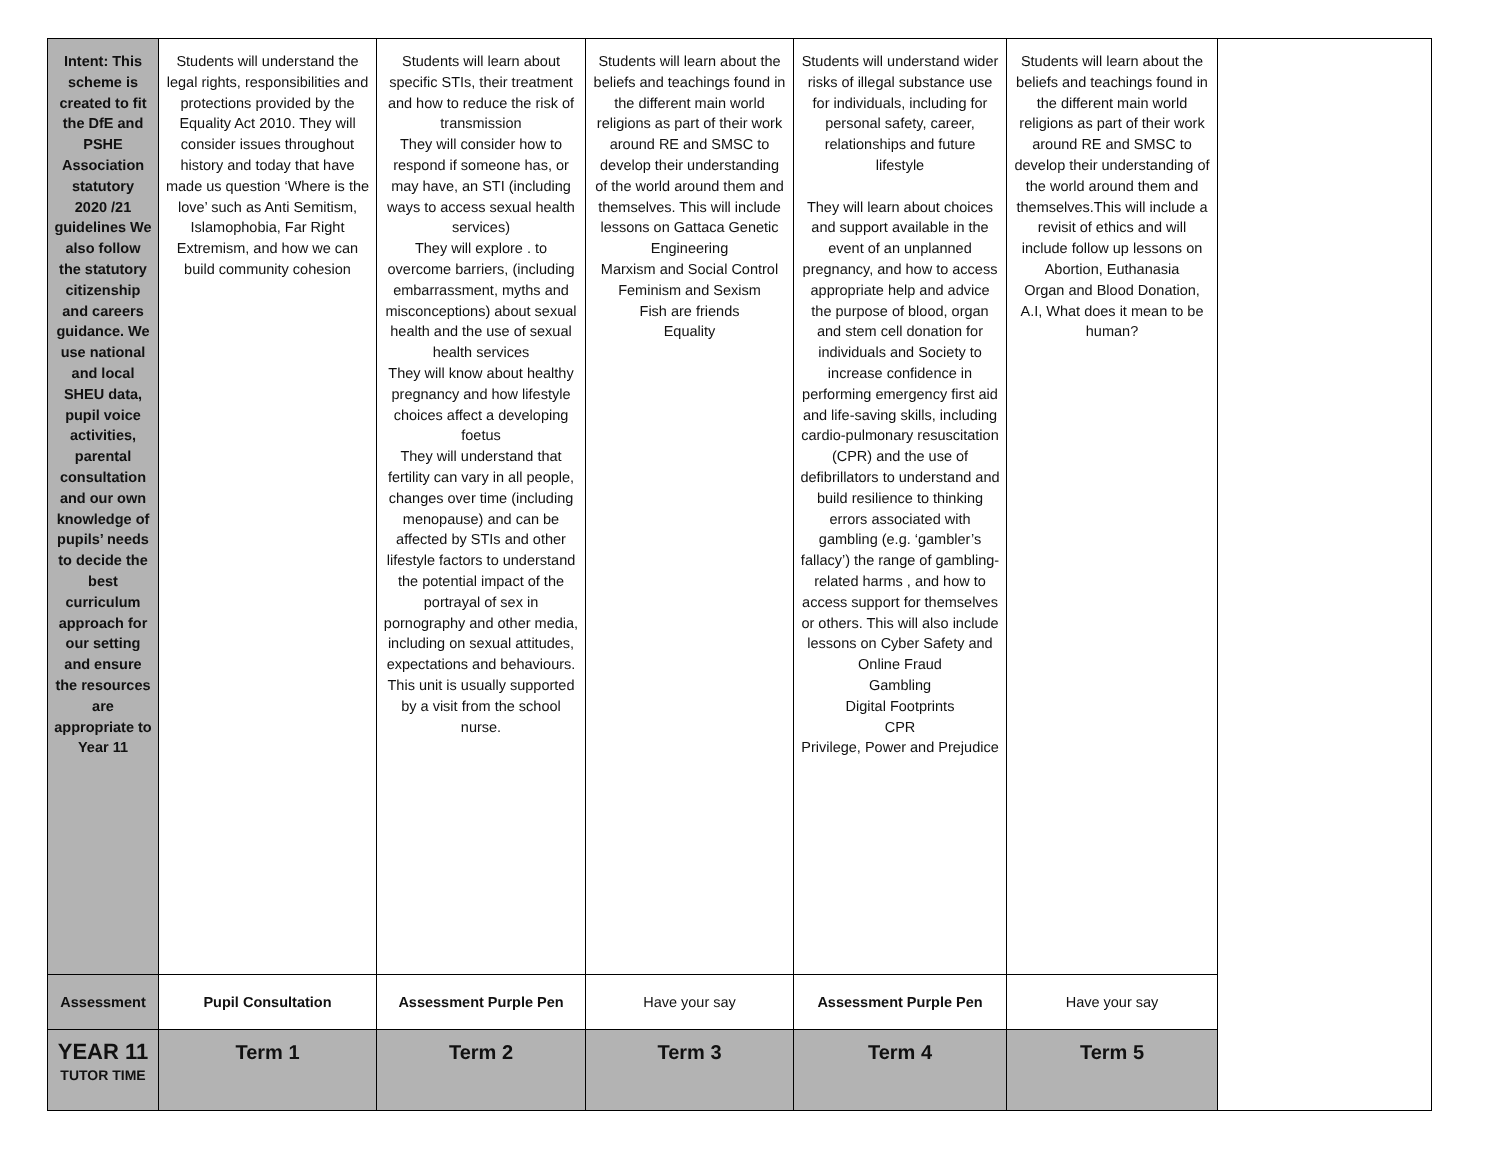| Intent: This scheme is created to fit the DfE and PSHE Association statutory 2020 /21 guidelines We also follow the statutory citizenship and careers guidance. We use national and local SHEU data, pupil voice activities, parental consultation and our own knowledge of pupils’ needs to decide the best curriculum approach for our setting and ensure the resources are appropriate to Year 11 | Students will understand the legal rights, responsibilities and protections provided by the Equality Act 2010. They will consider issues throughout history and today that have made us question ‘Where is the love’ such as Anti Semitism, Islamophobia, Far Right Extremism, and how we can build community cohesion | Students will learn about specific STIs, their treatment and how to reduce the risk of transmission They will consider how to respond if someone has, or may have, an STI (including ways to access sexual health services) They will explore . to overcome barriers, (including embarrassment, myths and misconceptions) about sexual health and the use of sexual health services They will know about healthy pregnancy and how lifestyle choices affect a developing foetus They will understand that fertility can vary in all people, changes over time (including menopause) and can be affected by STIs and other lifestyle factors to understand the potential impact of the portrayal of sex in pornography and other media, including on sexual attitudes, expectations and behaviours. This unit is usually supported by a visit from the school nurse. | Students will learn about the beliefs and teachings found in the different main world religions as part of their work around RE and SMSC to develop their understanding of the world around them and themselves. This will include lessons on Gattaca Genetic Engineering Marxism and Social Control Feminism and Sexism Fish are friends Equality | Students will understand wider risks of illegal substance use for individuals, including for personal safety, career, relationships and future lifestyle They will learn about choices and support available in the event of an unplanned pregnancy, and how to access appropriate help and advice the purpose of blood, organ and stem cell donation for individuals and Society to increase confidence in performing emergency first aid and life-saving skills, including cardio-pulmonary resuscitation (CPR) and the use of defibrillators to understand and build resilience to thinking errors associated with gambling (e.g. ‘gambler’s fallacy’) the range of gambling-related harms , and how to access support for themselves or others. This will also include lessons on Cyber Safety and Online Fraud Gambling Digital Footprints CPR Privilege, Power and Prejudice | Students will learn about the beliefs and teachings found in the different main world religions as part of their work around RE and SMSC to develop their understanding of the world around them and themselves.This will include a revisit of ethics and will include follow up lessons on Abortion, Euthanasia Organ and Blood Donation, A.I, What does it mean to be human? | |
| Assessment | Pupil Consultation | Assessment Purple Pen | Have your say | Assessment Purple Pen | Have your say | |
| YEAR 11 TUTOR TIME | Term 1 | Term 2 | Term 3 | Term 4 | Term 5 | |